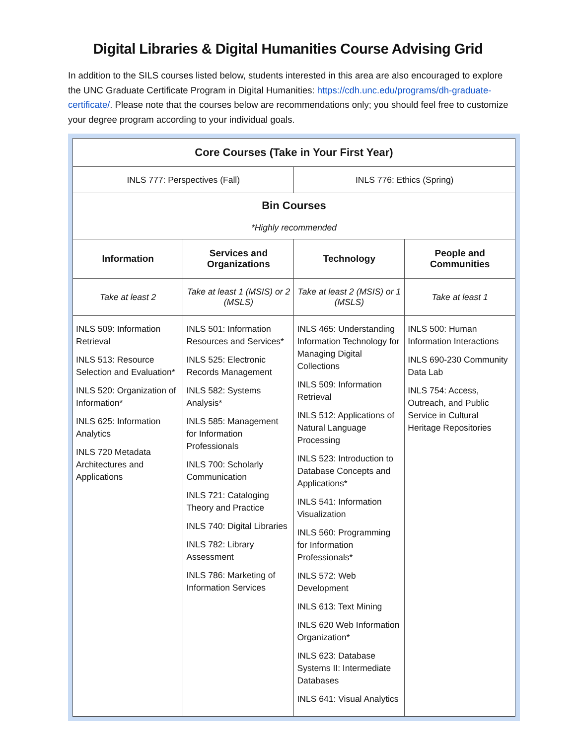Digital Libraries & Digital Humanities Course Advising Grid
In addition to the SILS courses listed below, students interested in this area are also encouraged to explore the UNC Graduate Certificate Program in Digital Humanities: https://cdh.unc.edu/programs/dh-graduate-certificate/. Please note that the courses below are recommendations only; you should feel free to customize your degree program according to your individual goals.
| Core Courses (Take in Your First Year) | | | |
| --- | --- | --- | --- |
| INLS 777: Perspectives (Fall) | | INLS 776: Ethics (Spring) | |
| Bin Courses *Highly recommended | | | |
| Information | Services and Organizations | Technology | People and Communities |
| Take at least 2 | Take at least 1 (MSIS) or 2 (MSLS) | Take at least 2 (MSIS) or 1 (MSLS) | Take at least 1 |
| INLS 509: Information Retrieval INLS 513: Resource Selection and Evaluation* INLS 520: Organization of Information* INLS 625: Information Analytics INLS 720 Metadata Architectures and Applications | INLS 501: Information Resources and Services* INLS 525: Electronic Records Management INLS 582: Systems Analysis* INLS 585: Management for Information Professionals INLS 700: Scholarly Communication INLS 721: Cataloging Theory and Practice INLS 740: Digital Libraries INLS 782: Library Assessment INLS 786: Marketing of Information Services | INLS 465: Understanding Information Technology for Managing Digital Collections INLS 509: Information Retrieval INLS 512: Applications of Natural Language Processing INLS 523: Introduction to Database Concepts and Applications* INLS 541: Information Visualization INLS 560: Programming for Information Professionals* INLS 572: Web Development INLS 613: Text Mining INLS 620 Web Information Organization* INLS 623: Database Systems II: Intermediate Databases INLS 641: Visual Analytics | INLS 500: Human Information Interactions INLS 690-230 Community Data Lab INLS 754: Access, Outreach, and Public Service in Cultural Heritage Repositories |